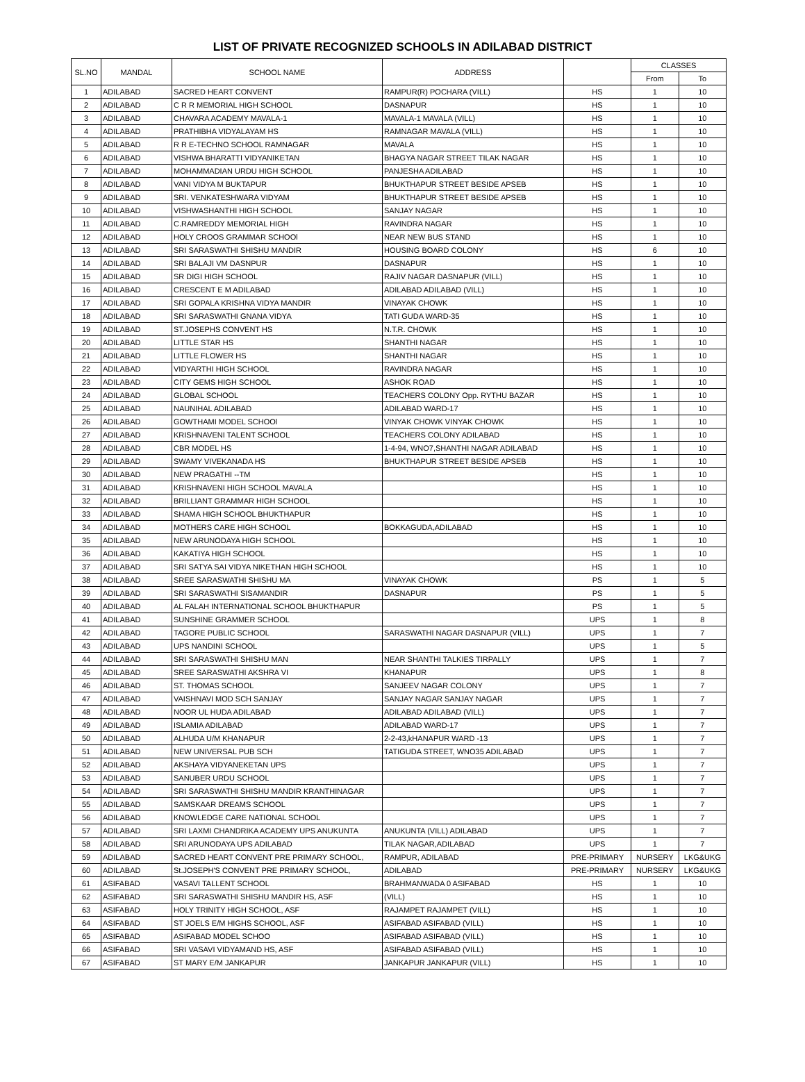LIST OF PRIVATE RECOGNIZED SCHOOLS IN ADILABAD DISTRICT
| SL.NO | MANDAL | SCHOOL NAME | ADDRESS | | CLASSES | |
| --- | --- | --- | --- | --- | --- | --- |
| | | | | | From | To |
| 1 | ADILABAD | SACRED HEART CONVENT | RAMPUR(R) POCHARA (VILL) | HS | 1 | 10 |
| 2 | ADILABAD | C R R MEMORIAL HIGH SCHOOL | DASNAPUR | HS | 1 | 10 |
| 3 | ADILABAD | CHAVARA ACADEMY MAVALA-1 | MAVALA-1 MAVALA (VILL) | HS | 1 | 10 |
| 4 | ADILABAD | PRATHIBHA VIDYALAYAM HS | RAMNAGAR MAVALA (VILL) | HS | 1 | 10 |
| 5 | ADILABAD | R R E-TECHNO SCHOOL RAMNAGAR | MAVALA | HS | 1 | 10 |
| 6 | ADILABAD | VISHWA BHARATTI VIDYANIKETAN | BHAGYA NAGAR STREET TILAK NAGAR | HS | 1 | 10 |
| 7 | ADILABAD | MOHAMMADIAN URDU HIGH SCHOOL | PANJESHA ADILABAD | HS | 1 | 10 |
| 8 | ADILABAD | VANI VIDYA M BUKTAPUR | BHUKTHAPUR STREET BESIDE APSEB | HS | 1 | 10 |
| 9 | ADILABAD | SRI. VENKATESHWARA VIDYAM | BHUKTHAPUR STREET BESIDE APSEB | HS | 1 | 10 |
| 10 | ADILABAD | VISHWASHANTHI HIGH SCHOOL | SANJAY NAGAR | HS | 1 | 10 |
| 11 | ADILABAD | C.RAMREDDY MEMORIAL HIGH | RAVINDRA NAGAR | HS | 1 | 10 |
| 12 | ADILABAD | HOLY CROOS GRAMMAR SCHOOl | NEAR NEW BUS STAND | HS | 1 | 10 |
| 13 | ADILABAD | SRI SARASWATHI SHISHU MANDIR | HOUSING BOARD COLONY | HS | 6 | 10 |
| 14 | ADILABAD | SRI BALAJI VM DASNPUR | DASNAPUR | HS | 1 | 10 |
| 15 | ADILABAD | SR DIGI HIGH SCHOOL | RAJIV NAGAR DASNAPUR (VILL) | HS | 1 | 10 |
| 16 | ADILABAD | CRESCENT E M ADILABAD | ADILABAD ADILABAD (VILL) | HS | 1 | 10 |
| 17 | ADILABAD | SRI GOPALA KRISHNA VIDYA MANDIR | VINAYAK CHOWK | HS | 1 | 10 |
| 18 | ADILABAD | SRI SARASWATHI GNANA VIDYA | TATI GUDA WARD-35 | HS | 1 | 10 |
| 19 | ADILABAD | ST.JOSEPHS CONVENT HS | N.T.R. CHOWK | HS | 1 | 10 |
| 20 | ADILABAD | LITTLE STAR HS | SHANTHI NAGAR | HS | 1 | 10 |
| 21 | ADILABAD | LITTLE FLOWER HS | SHANTHI NAGAR | HS | 1 | 10 |
| 22 | ADILABAD | VIDYARTHI HIGH SCHOOL | RAVINDRA NAGAR | HS | 1 | 10 |
| 23 | ADILABAD | CITY GEMS HIGH SCHOOL | ASHOK ROAD | HS | 1 | 10 |
| 24 | ADILABAD | GLOBAL SCHOOL | TEACHERS COLONY Opp. RYTHU BAZAR | HS | 1 | 10 |
| 25 | ADILABAD | NAUNIHAL ADILABAD | ADILABAD WARD-17 | HS | 1 | 10 |
| 26 | ADILABAD | GOWTHAMI MODEL SCHOOl | VINYAK CHOWK VINYAK CHOWK | HS | 1 | 10 |
| 27 | ADILABAD | KRISHNAVENI TALENT SCHOOL | TEACHERS COLONY ADILABAD | HS | 1 | 10 |
| 28 | ADILABAD | CBR MODEL HS | 1-4-94, WNO7,SHANTHI NAGAR ADILABAD | HS | 1 | 10 |
| 29 | ADILABAD | SWAMY VIVEKANADA HS | BHUKTHAPUR STREET BESIDE APSEB | HS | 1 | 10 |
| 30 | ADILABAD | NEW PRAGATHI --TM | | HS | 1 | 10 |
| 31 | ADILABAD | KRISHNAVENI HIGH SCHOOL MAVALA | | HS | 1 | 10 |
| 32 | ADILABAD | BRILLIANT GRAMMAR HIGH SCHOOL | | HS | 1 | 10 |
| 33 | ADILABAD | SHAMA HIGH SCHOOL BHUKTHAPUR | | HS | 1 | 10 |
| 34 | ADILABAD | MOTHERS CARE HIGH SCHOOL | BOKKAGUDA,ADILABAD | HS | 1 | 10 |
| 35 | ADILABAD | NEW ARUNODAYA HIGH SCHOOL | | HS | 1 | 10 |
| 36 | ADILABAD | KAKATIYA HIGH SCHOOL | | HS | 1 | 10 |
| 37 | ADILABAD | SRI SATYA SAI VIDYA NIKETHAN HIGH SCHOOL | | HS | 1 | 10 |
| 38 | ADILABAD | SREE SARASWATHI SHISHU MA | VINAYAK CHOWK | PS | 1 | 5 |
| 39 | ADILABAD | SRI SARASWATHI SISAMANDIR | DASNAPUR | PS | 1 | 5 |
| 40 | ADILABAD | AL FALAH INTERNATIONAL SCHOOL BHUKTHAPUR | | PS | 1 | 5 |
| 41 | ADILABAD | SUNSHINE GRAMMER SCHOOL | | UPS | 1 | 8 |
| 42 | ADILABAD | TAGORE PUBLIC SCHOOL | SARASWATHI NAGAR DASNAPUR (VILL) | UPS | 1 | 7 |
| 43 | ADILABAD | UPS NANDINI SCHOOL | | UPS | 1 | 5 |
| 44 | ADILABAD | SRI SARASWATHI SHISHU MAN | NEAR SHANTHI TALKIES TIRPALLY | UPS | 1 | 7 |
| 45 | ADILABAD | SREE SARASWATHI AKSHRA VI | KHANAPUR | UPS | 1 | 8 |
| 46 | ADILABAD | ST. THOMAS SCHOOL | SANJEEV NAGAR COLONY | UPS | 1 | 7 |
| 47 | ADILABAD | VAISHNAVI MOD SCH SANJAY | SANJAY NAGAR SANJAY NAGAR | UPS | 1 | 7 |
| 48 | ADILABAD | NOOR UL HUDA ADILABAD | ADILABAD ADILABAD (VILL) | UPS | 1 | 7 |
| 49 | ADILABAD | ISLAMIA ADILABAD | ADILABAD WARD-17 | UPS | 1 | 7 |
| 50 | ADILABAD | ALHUDA U/M KHANAPUR | 2-2-43,kHANAPUR WARD -13 | UPS | 1 | 7 |
| 51 | ADILABAD | NEW UNIVERSAL PUB SCH | TATIGUDA STREET, WNO35 ADILABAD | UPS | 1 | 7 |
| 52 | ADILABAD | AKSHAYA VIDYANEKETAN UPS | | UPS | 1 | 7 |
| 53 | ADILABAD | SANUBER URDU SCHOOL | | UPS | 1 | 7 |
| 54 | ADILABAD | SRI SARASWATHI SHISHU MANDIR KRANTHINAGAR | | UPS | 1 | 7 |
| 55 | ADILABAD | SAMSKAAR DREAMS SCHOOL | | UPS | 1 | 7 |
| 56 | ADILABAD | KNOWLEDGE CARE NATIONAL SCHOOL | | UPS | 1 | 7 |
| 57 | ADILABAD | SRI LAXMI CHANDRIKA ACADEMY UPS ANUKUNTA | ANUKUNTA (VILL) ADILABAD | UPS | 1 | 7 |
| 58 | ADILABAD | SRI ARUNODAYA UPS ADILABAD | TILAK NAGAR,ADILABAD | UPS | 1 | 7 |
| 59 | ADILABAD | SACRED HEART CONVENT PRE PRIMARY SCHOOL, | RAMPUR, ADILABAD | PRE-PRIMARY | NURSERY | LKG&UKG |
| 60 | ADILABAD | St.JOSEPH'S CONVENT PRE PRIMARY SCHOOL, | ADILABAD | PRE-PRIMARY | NURSERY | LKG&UKG |
| 61 | ASIFABAD | VASAVI TALLENT SCHOOL | BRAHMANWADA 0 ASIFABAD | HS | 1 | 10 |
| 62 | ASIFABAD | SRI SARASWATHI SHISHU MANDIR HS, ASF | (VILL) | HS | 1 | 10 |
| 63 | ASIFABAD | HOLY TRINITY HIGH SCHOOL, ASF | RAJAMPET RAJAMPET (VILL) | HS | 1 | 10 |
| 64 | ASIFABAD | ST JOELS E/M HIGHS SCHOOL, ASF | ASIFABAD ASIFABAD (VILL) | HS | 1 | 10 |
| 65 | ASIFABAD | ASIFABAD MODEL SCHOO | ASIFABAD ASIFABAD (VILL) | HS | 1 | 10 |
| 66 | ASIFABAD | SRI VASAVI VIDYAMAND HS, ASF | ASIFABAD ASIFABAD (VILL) | HS | 1 | 10 |
| 67 | ASIFABAD | ST MARY E/M JANKAPUR | JANKAPUR JANKAPUR (VILL) | HS | 1 | 10 |